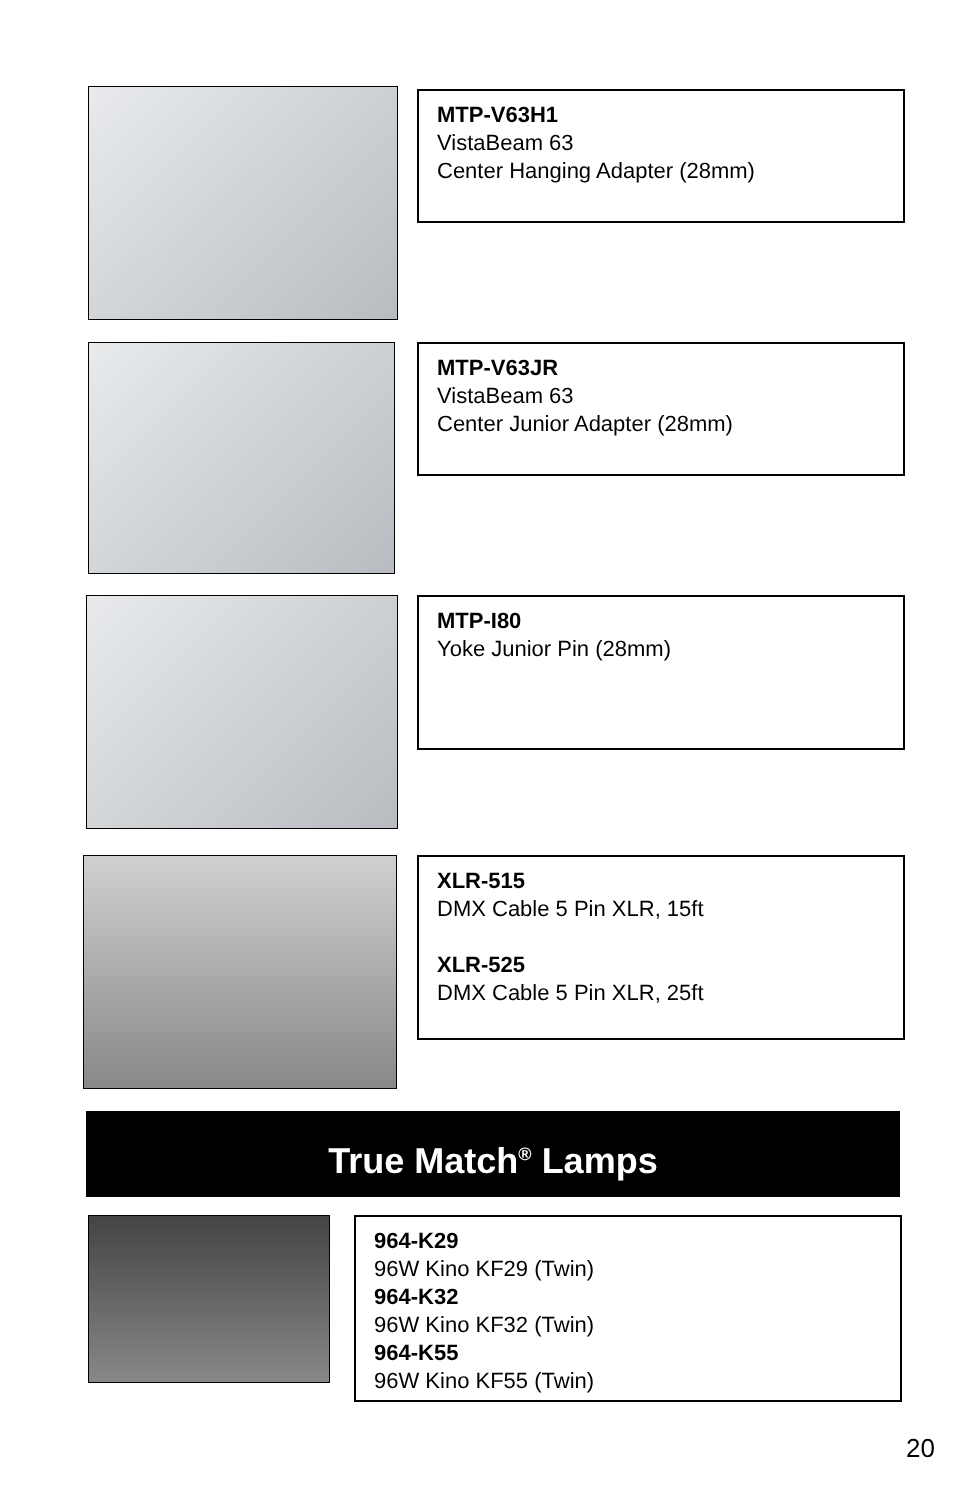MTP-V63H1
VistaBeam 63
Center Hanging Adapter (28mm)
MTP-V63JR
VistaBeam 63
Center Junior Adapter (28mm)
MTP-I80
Yoke Junior Pin (28mm)
XLR-515
DMX Cable 5 Pin XLR, 15ft
XLR-525
DMX Cable 5 Pin XLR, 25ft
True Match<sup>®</sup> Lamps
964-K29
96W Kino KF29 (Twin)
964-K32
96W Kino KF32 (Twin)
964-K55
96W Kino KF55 (Twin)
20